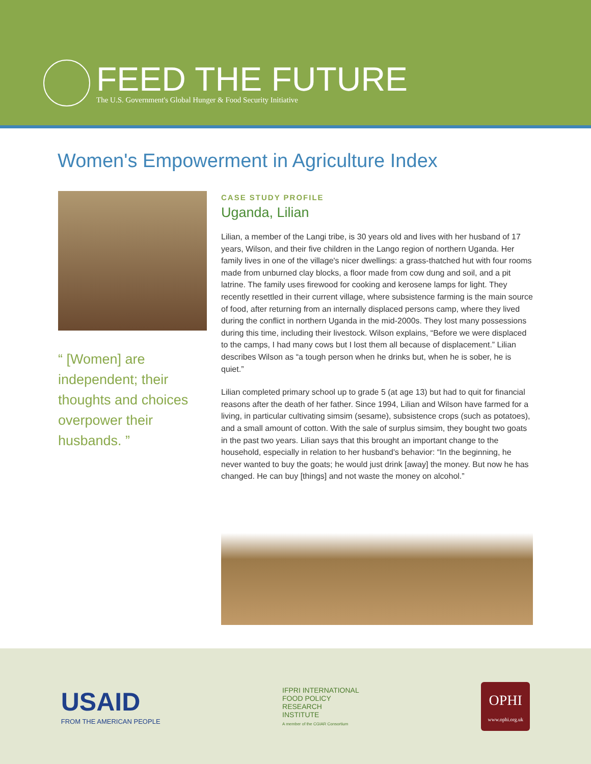FEED THE FUTURE
The U.S. Government's Global Hunger & Food Security Initiative
Women's Empowerment in Agriculture Index
“ [Women] are independent; their thoughts and choices overpower their husbands. ”
CASE STUDY PROFILE
Uganda, Lilian
Lilian, a member of the Langi tribe, is 30 years old and lives with her husband of 17 years, Wilson, and their five children in the Lango region of northern Uganda. Her family lives in one of the village's nicer dwellings: a grass-thatched hut with four rooms made from unburned clay blocks, a floor made from cow dung and soil, and a pit latrine. The family uses firewood for cooking and kerosene lamps for light. They recently resettled in their current village, where subsistence farming is the main source of food, after returning from an internally displaced persons camp, where they lived during the conflict in northern Uganda in the mid-2000s. They lost many possessions during this time, including their livestock. Wilson explains, “Before we were displaced to the camps, I had many cows but I lost them all because of displacement.” Lilian describes Wilson as “a tough person when he drinks but, when he is sober, he is quiet.”
Lilian completed primary school up to grade 5 (at age 13) but had to quit for financial reasons after the death of her father. Since 1994, Lilian and Wilson have farmed for a living, in particular cultivating simsim (sesame), subsistence crops (such as potatoes), and a small amount of cotton. With the sale of surplus simsim, they bought two goats in the past two years. Lilian says that this brought an important change to the household, especially in relation to her husband's behavior: “In the beginning, he never wanted to buy the goats; he would just drink [away] the money. But now he has changed. He can buy [things] and not waste the money on alcohol.”
USAID
FROM THE AMERICAN PEOPLE
IFPRI INTERNATIONAL
FOOD POLICY
RESEARCH
INSTITUTE
A member of the CGIAR Consortium
OPHI
www.ophi.org.uk